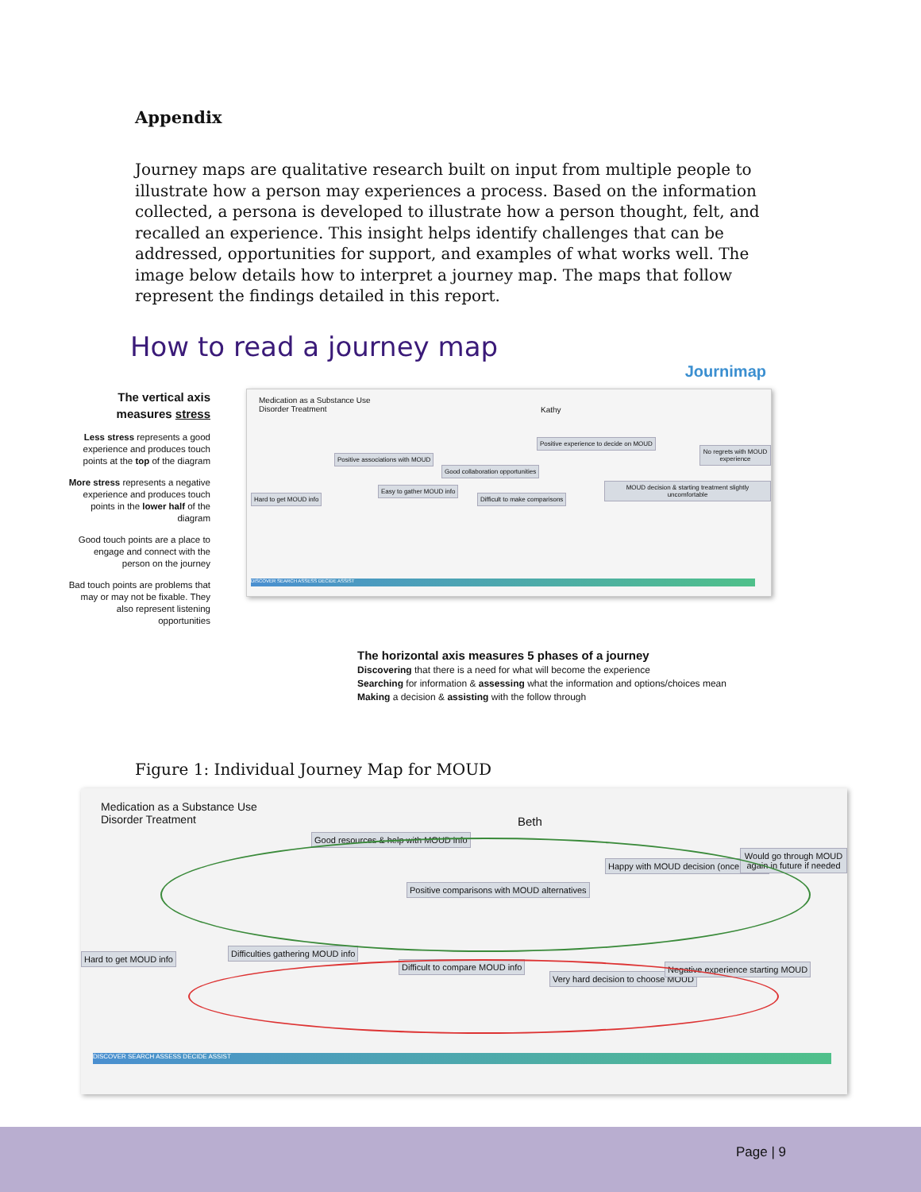Appendix
Journey maps are qualitative research built on input from multiple people to illustrate how a person may experiences a process. Based on the information collected, a persona is developed to illustrate how a person thought, felt, and recalled an experience. This insight helps identify challenges that can be addressed, opportunities for support, and examples of what works well. The image below details how to interpret a journey map. The maps that follow represent the findings detailed in this report.
How to read a journey map
Journimap
The vertical axis measures stress
Less stress represents a good experience and produces touch points at the top of the diagram
More stress represents a negative experience and produces touch points in the lower half of the diagram
Good touch points are a place to engage and connect with the person on the journey
Bad touch points are problems that may or may not be fixable. They also represent listening opportunities
Medication as a Substance Use
Disorder Treatment
Kathy
Hard to get MOUD info
Positive associations with MOUD
Easy to gather MOUD info
Good collaboration opportunities
Difficult to make comparisons
Positive experience to decide on MOUD
MOUD decision & starting treatment slightly uncomfortable
No regrets with MOUD experience
DISCOVER SEARCH ASSESS DECIDE ASSIST
The horizontal axis measures 5 phases of a journey
Discovering that there is a need for what will become the experience
Searching for information & assessing what the information and options/choices mean
Making a decision & assisting with the follow through
Figure 1: Individual Journey Map for MOUD
Medication as a Substance Use
Disorder Treatment
Beth
Hard to get MOUD info
Difficulties gathering MOUD info
Good resources & help with MOUD info
Difficult to compare MOUD info
Positive comparisons with MOUD alternatives
Very hard decision to choose MOUD
Happy with MOUD decision (once made)
Negative experience starting MOUD
Would go through MOUD again in future if needed
DISCOVER SEARCH ASSESS DECIDE ASSIST
Page | 9